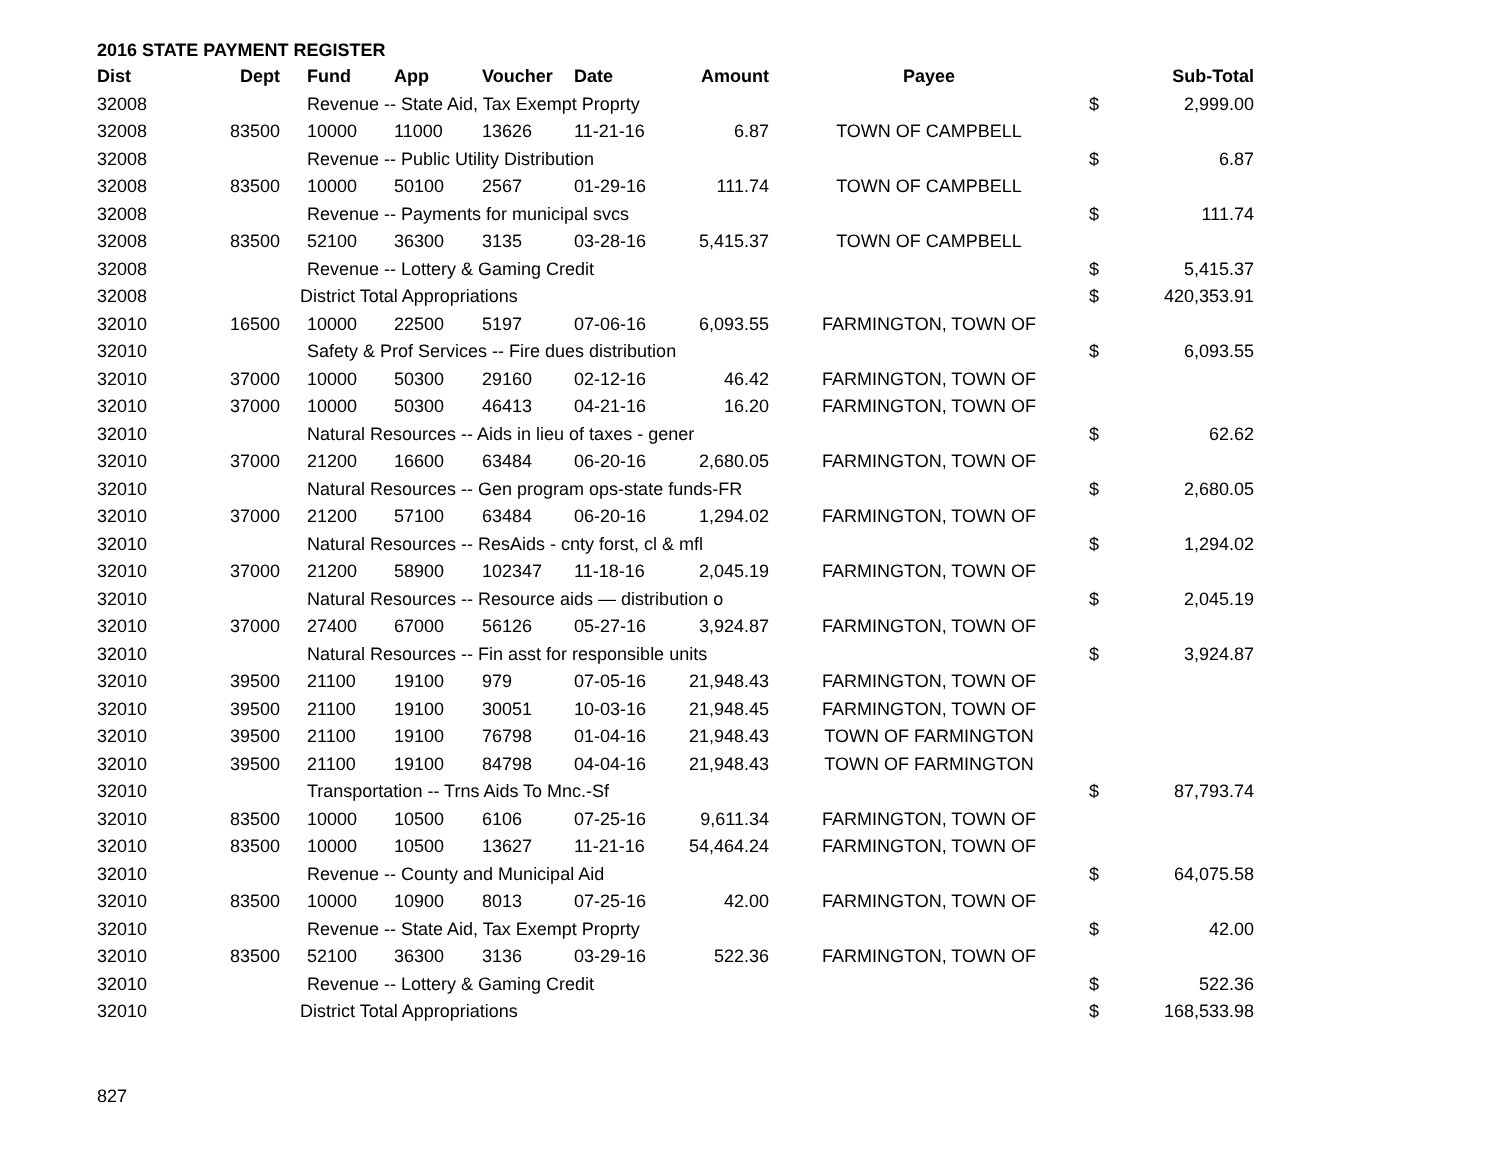2016 STATE PAYMENT REGISTER
| Dist | Dept | Fund | App | Voucher | Date | Amount | Payee | | Sub-Total |
| --- | --- | --- | --- | --- | --- | --- | --- | --- | --- |
| 32008 | | Revenue -- State Aid, Tax Exempt Proprty | | | | | | $ | 2,999.00 |
| 32008 | 83500 | 10000 | 11000 | 13626 | 11-21-16 | 6.87 | TOWN OF CAMPBELL | | |
| 32008 | | Revenue -- Public Utility Distribution | | | | | | $ | 6.87 |
| 32008 | 83500 | 10000 | 50100 | 2567 | 01-29-16 | 111.74 | TOWN OF CAMPBELL | | |
| 32008 | | Revenue -- Payments for municipal svcs | | | | | | $ | 111.74 |
| 32008 | 83500 | 52100 | 36300 | 3135 | 03-28-16 | 5,415.37 | TOWN OF CAMPBELL | | |
| 32008 | | Revenue -- Lottery & Gaming Credit | | | | | | $ | 5,415.37 |
| 32008 | | District Total Appropriations | | | | | | $ | 420,353.91 |
| 32010 | 16500 | 10000 | 22500 | 5197 | 07-06-16 | 6,093.55 | FARMINGTON, TOWN OF | | |
| 32010 | | Safety & Prof Services -- Fire dues distribution | | | | | | $ | 6,093.55 |
| 32010 | 37000 | 10000 | 50300 | 29160 | 02-12-16 | 46.42 | FARMINGTON, TOWN OF | | |
| 32010 | 37000 | 10000 | 50300 | 46413 | 04-21-16 | 16.20 | FARMINGTON, TOWN OF | | |
| 32010 | | Natural Resources -- Aids in lieu of taxes - gener | | | | | | $ | 62.62 |
| 32010 | 37000 | 21200 | 16600 | 63484 | 06-20-16 | 2,680.05 | FARMINGTON, TOWN OF | | |
| 32010 | | Natural Resources -- Gen program ops-state funds-FR | | | | | | $ | 2,680.05 |
| 32010 | 37000 | 21200 | 57100 | 63484 | 06-20-16 | 1,294.02 | FARMINGTON, TOWN OF | | |
| 32010 | | Natural Resources -- ResAids - cnty forst, cl & mfl | | | | | | $ | 1,294.02 |
| 32010 | 37000 | 21200 | 58900 | 102347 | 11-18-16 | 2,045.19 | FARMINGTON, TOWN OF | | |
| 32010 | | Natural Resources -- Resource aids — distribution o | | | | | | $ | 2,045.19 |
| 32010 | 37000 | 27400 | 67000 | 56126 | 05-27-16 | 3,924.87 | FARMINGTON, TOWN OF | | |
| 32010 | | Natural Resources -- Fin asst for responsible units | | | | | | $ | 3,924.87 |
| 32010 | 39500 | 21100 | 19100 | 979 | 07-05-16 | 21,948.43 | FARMINGTON, TOWN OF | | |
| 32010 | 39500 | 21100 | 19100 | 30051 | 10-03-16 | 21,948.45 | FARMINGTON, TOWN OF | | |
| 32010 | 39500 | 21100 | 19100 | 76798 | 01-04-16 | 21,948.43 | TOWN OF FARMINGTON | | |
| 32010 | 39500 | 21100 | 19100 | 84798 | 04-04-16 | 21,948.43 | TOWN OF FARMINGTON | | |
| 32010 | | Transportation -- Trns Aids To Mnc.-Sf | | | | | | $ | 87,793.74 |
| 32010 | 83500 | 10000 | 10500 | 6106 | 07-25-16 | 9,611.34 | FARMINGTON, TOWN OF | | |
| 32010 | 83500 | 10000 | 10500 | 13627 | 11-21-16 | 54,464.24 | FARMINGTON, TOWN OF | | |
| 32010 | | Revenue -- County and Municipal Aid | | | | | | $ | 64,075.58 |
| 32010 | 83500 | 10000 | 10900 | 8013 | 07-25-16 | 42.00 | FARMINGTON, TOWN OF | | |
| 32010 | | Revenue -- State Aid, Tax Exempt Proprty | | | | | | $ | 42.00 |
| 32010 | 83500 | 52100 | 36300 | 3136 | 03-29-16 | 522.36 | FARMINGTON, TOWN OF | | |
| 32010 | | Revenue -- Lottery & Gaming Credit | | | | | | $ | 522.36 |
| 32010 | | District Total Appropriations | | | | | | $ | 168,533.98 |
827